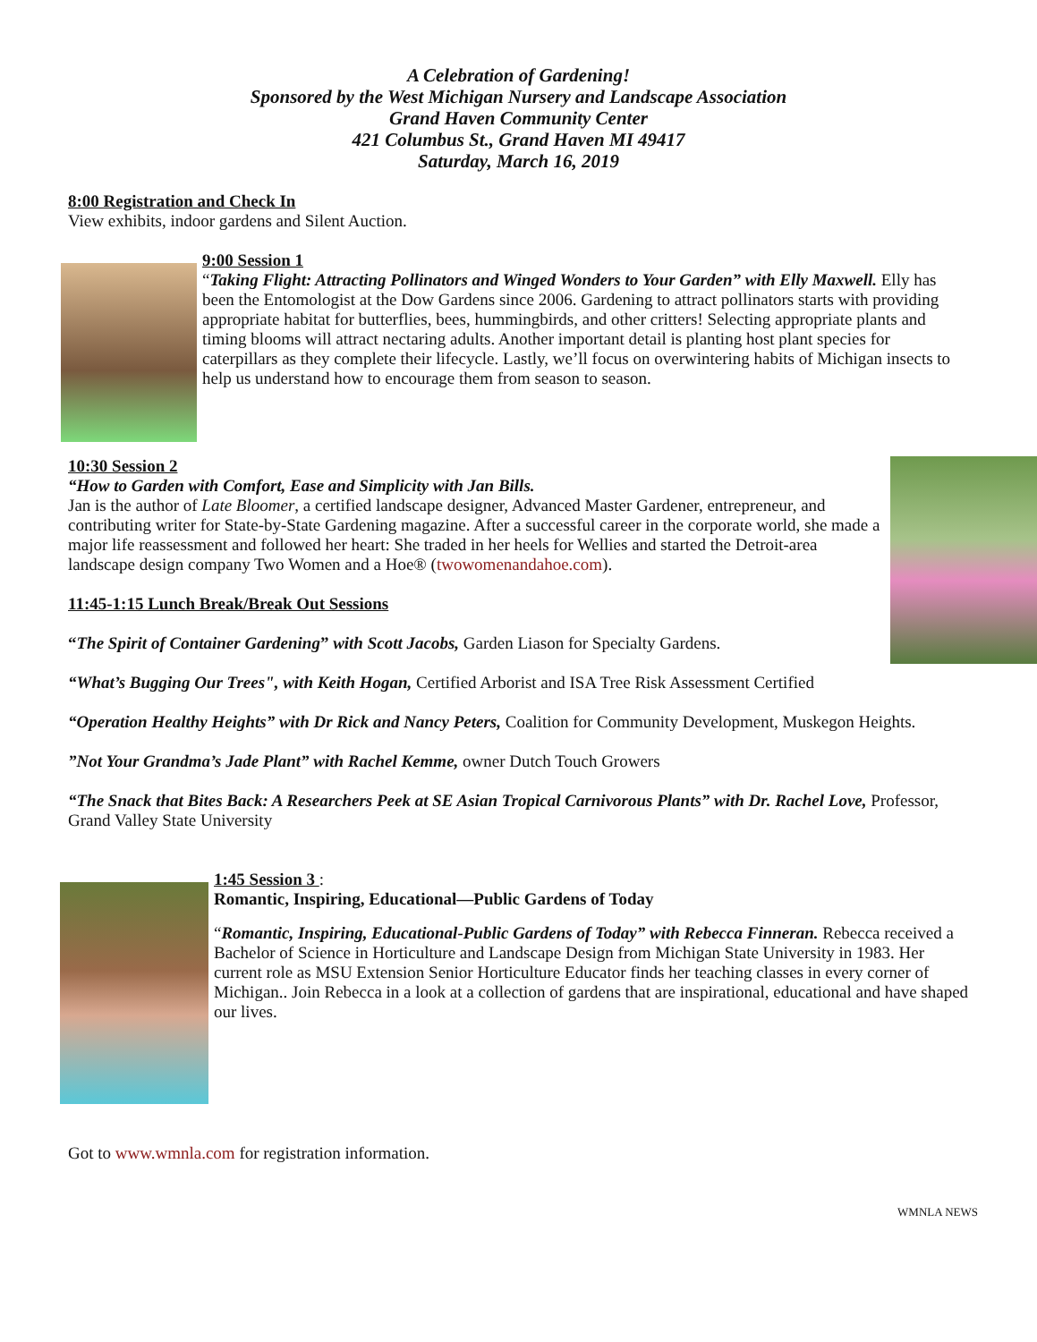A Celebration of Gardening!
Sponsored by the West Michigan Nursery and Landscape Association
Grand Haven Community Center
421 Columbus St., Grand Haven MI 49417
Saturday, March 16, 2019
8:00 Registration and Check In
View exhibits, indoor gardens and Silent Auction.
9:00 Session 1
“Taking Flight: Attracting Pollinators and Winged Wonders to Your Garden” with Elly Maxwell. Elly has been the Entomologist at the Dow Gardens since 2006. Gardening to attract pollinators starts with providing appropriate habitat for butterflies, bees, hummingbirds, and other critters! Selecting appropriate plants and timing blooms will attract nectaring adults. Another important detail is planting host plant species for caterpillars as they complete their lifecycle. Lastly, we’ll focus on overwintering habits of Michigan insects to help us understand how to encourage them from season to season.
10:30 Session 2
“How to Garden with Comfort, Ease and Simplicity with Jan Bills.
Jan is the author of Late Bloomer, a certified landscape designer, Advanced Master Gardener, entrepreneur, and contributing writer for State-by-State Gardening magazine. After a successful career in the corporate world, she made a major life reassessment and followed her heart: She traded in her heels for Wellies and started the Detroit-area landscape design company Two Women and a Hoe® (twowomenandahoe.com).
11:45-1:15 Lunch Break/Break Out Sessions
“The Spirit of Container Gardening” with Scott Jacobs, Garden Liason for Specialty Gardens.
“What’s Bugging Our Trees", with Keith Hogan, Certified Arborist and ISA Tree Risk Assessment Certified
“Operation Healthy Heights” with Dr Rick and Nancy Peters, Coalition for Community Development, Muskegon Heights.
”Not Your Grandma’s Jade Plant” with Rachel Kemme, owner Dutch Touch Growers
“The Snack that Bites Back: A Researchers Peek at SE Asian Tropical Carnivorous Plants” with Dr. Rachel Love, Professor, Grand Valley State University
1:45 Session 3 :
Romantic, Inspiring, Educational—Public Gardens of Today
“Romantic, Inspiring, Educational-Public Gardens of Today” with Rebecca Finneran. Rebecca received a Bachelor of Science in Horticulture and Landscape Design from Michigan State University in 1983. Her current role as MSU Extension Senior Horticulture Educator finds her teaching classes in every corner of Michigan.. Join Rebecca in a look at a collection of gardens that are inspirational, educational and have shaped our lives.
Got to www.wmnla.com for registration information.
WMNLA NEWS